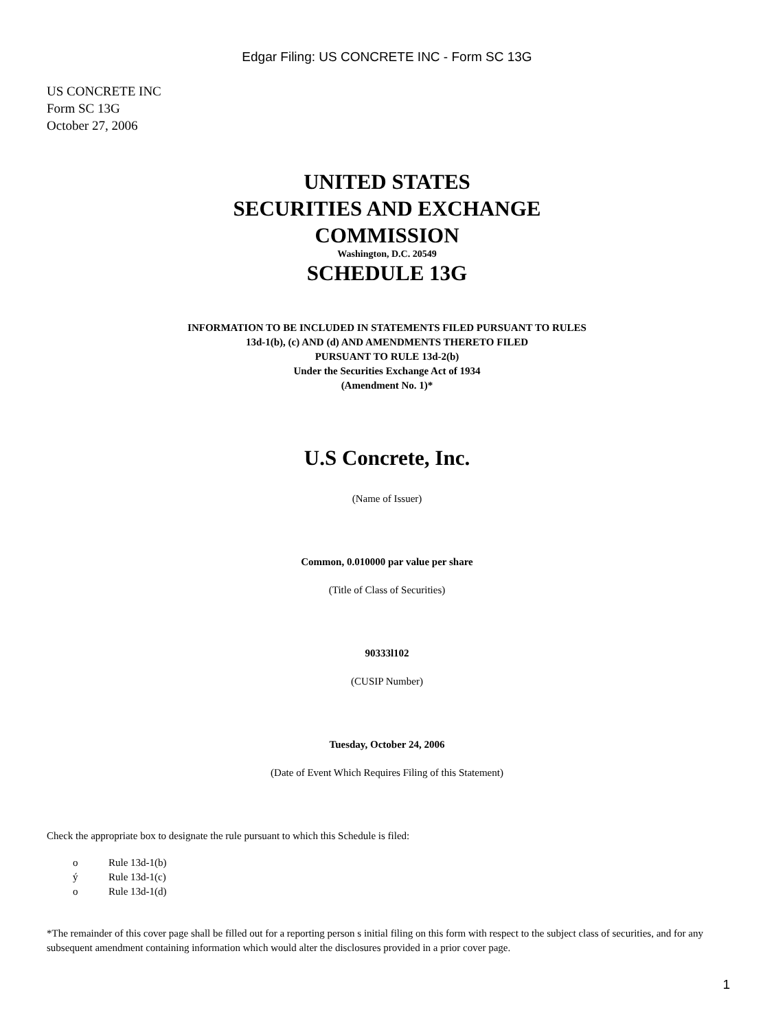Edgar Filing: US CONCRETE INC - Form SC 13G
US CONCRETE INC
Form SC 13G
October 27, 2006
UNITED STATES
SECURITIES AND EXCHANGE
COMMISSION
Washington, D.C. 20549
SCHEDULE 13G
INFORMATION TO BE INCLUDED IN STATEMENTS FILED PURSUANT TO RULES
13d-1(b), (c) AND (d) AND AMENDMENTS THERETO FILED
PURSUANT TO RULE 13d-2(b)
Under the Securities Exchange Act of 1934
(Amendment No. 1)*
U.S Concrete, Inc.
(Name of Issuer)
Common, 0.010000 par value per share
(Title of Class of Securities)
90333l102
(CUSIP Number)
Tuesday, October 24, 2006
(Date of Event Which Requires Filing of this Statement)
Check the appropriate box to designate the rule pursuant to which this Schedule is filed:
o Rule 13d-1(b)
ý Rule 13d-1(c)
o Rule 13d-1(d)
*The remainder of this cover page shall be filled out for a reporting person s initial filing on this form with respect to the subject class of securities, and for any subsequent amendment containing information which would alter the disclosures provided in a prior cover page.
1